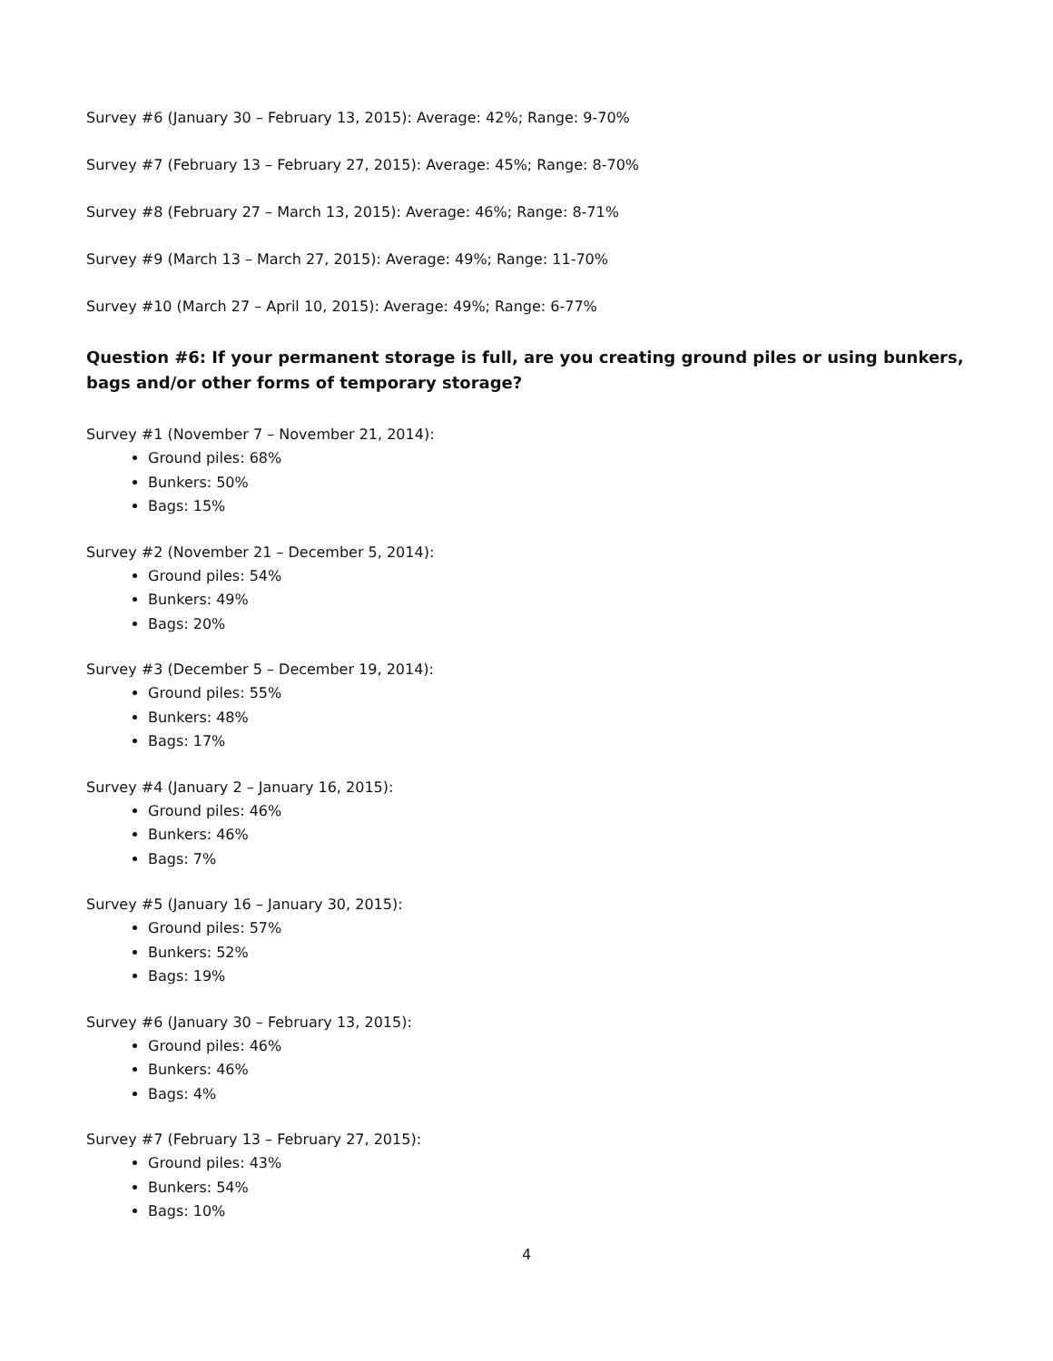Survey #6 (January 30 – February 13, 2015): Average: 42%; Range: 9-70%
Survey #7 (February 13 – February 27, 2015): Average: 45%; Range: 8-70%
Survey #8 (February 27 – March 13, 2015): Average: 46%; Range: 8-71%
Survey #9 (March 13 – March 27, 2015): Average: 49%; Range: 11-70%
Survey #10 (March 27 – April 10, 2015): Average: 49%; Range: 6-77%
Question #6: If your permanent storage is full, are you creating ground piles or using bunkers, bags and/or other forms of temporary storage?
Survey #1 (November 7 – November 21, 2014):
Ground piles: 68%
Bunkers: 50%
Bags: 15%
Survey #2 (November 21 – December 5, 2014):
Ground piles: 54%
Bunkers: 49%
Bags: 20%
Survey #3 (December 5 – December 19, 2014):
Ground piles: 55%
Bunkers: 48%
Bags: 17%
Survey #4 (January 2 – January 16, 2015):
Ground piles: 46%
Bunkers: 46%
Bags: 7%
Survey #5 (January 16 – January 30, 2015):
Ground piles: 57%
Bunkers: 52%
Bags: 19%
Survey #6 (January 30 – February 13, 2015):
Ground piles: 46%
Bunkers: 46%
Bags: 4%
Survey #7 (February 13 – February 27, 2015):
Ground piles: 43%
Bunkers: 54%
Bags: 10%
4